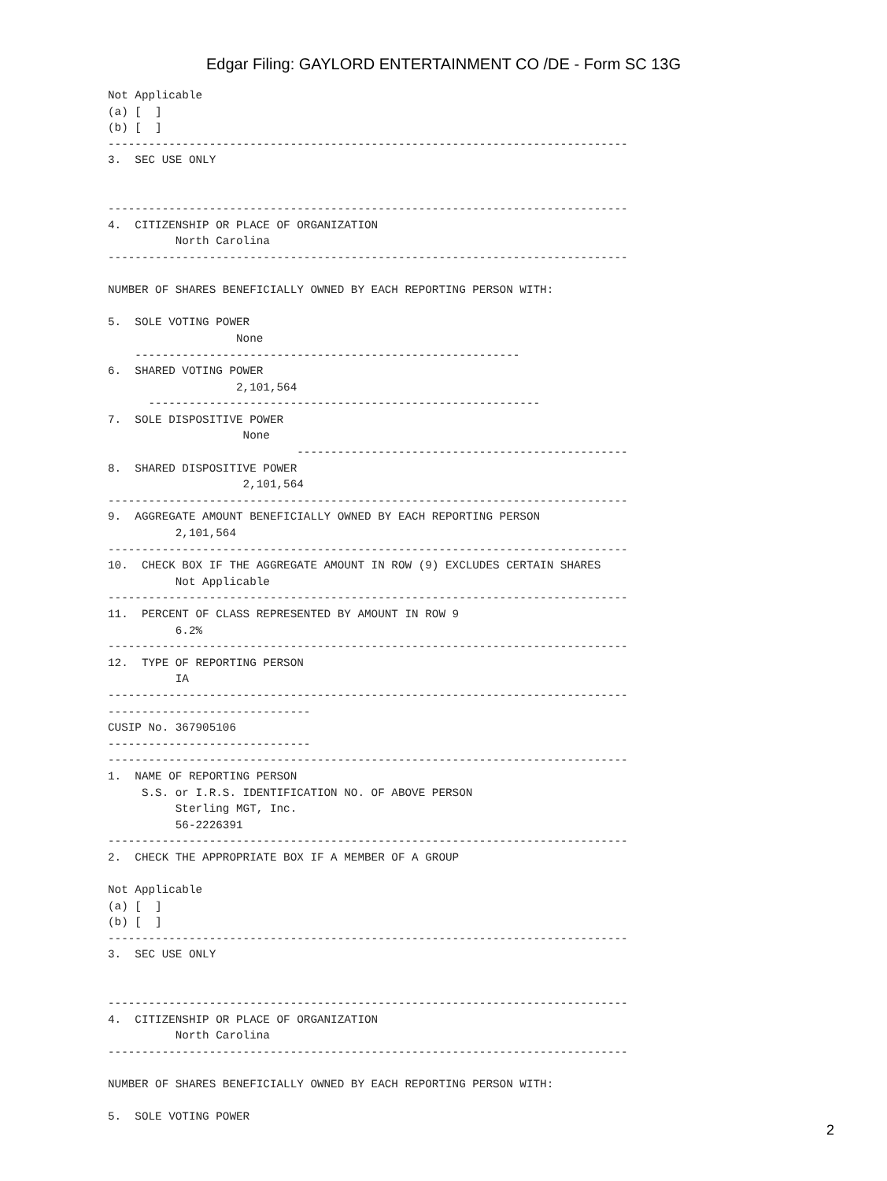Edgar Filing: GAYLORD ENTERTAINMENT CO /DE - Form SC 13G
Not Applicable
(a) [  ]
(b) [  ]
-----------------------------------------------------------------------------
3.  SEC USE ONLY


-----------------------------------------------------------------------------
4.  CITIZENSHIP OR PLACE OF ORGANIZATION
          North Carolina
-----------------------------------------------------------------------------

NUMBER OF SHARES BENEFICIALLY OWNED BY EACH REPORTING PERSON WITH:

5.  SOLE VOTING POWER
                   None
    ---------------------------------------------------------
6.  SHARED VOTING POWER
                   2,101,564
      ----------------------------------------------------------
7.  SOLE DISPOSITIVE POWER
                    None
                            -------------------------------------------------
8.  SHARED DISPOSITIVE POWER
                    2,101,564
-----------------------------------------------------------------------------
9.  AGGREGATE AMOUNT BENEFICIALLY OWNED BY EACH REPORTING PERSON
          2,101,564
-----------------------------------------------------------------------------
10.  CHECK BOX IF THE AGGREGATE AMOUNT IN ROW (9) EXCLUDES CERTAIN SHARES
          Not Applicable
-----------------------------------------------------------------------------
11.  PERCENT OF CLASS REPRESENTED BY AMOUNT IN ROW 9
          6.2%
-----------------------------------------------------------------------------
12.  TYPE OF REPORTING PERSON
          IA
-----------------------------------------------------------------------------
------------------------------
CUSIP No. 367905106
------------------------------
-----------------------------------------------------------------------------
1.  NAME OF REPORTING PERSON
     S.S. or I.R.S. IDENTIFICATION NO. OF ABOVE PERSON
          Sterling MGT, Inc.
          56-2226391
-----------------------------------------------------------------------------
2.  CHECK THE APPROPRIATE BOX IF A MEMBER OF A GROUP

Not Applicable
(a) [  ]
(b) [  ]
-----------------------------------------------------------------------------
3.  SEC USE ONLY


-----------------------------------------------------------------------------
4.  CITIZENSHIP OR PLACE OF ORGANIZATION
          North Carolina
-----------------------------------------------------------------------------

NUMBER OF SHARES BENEFICIALLY OWNED BY EACH REPORTING PERSON WITH:

5.  SOLE VOTING POWER
2